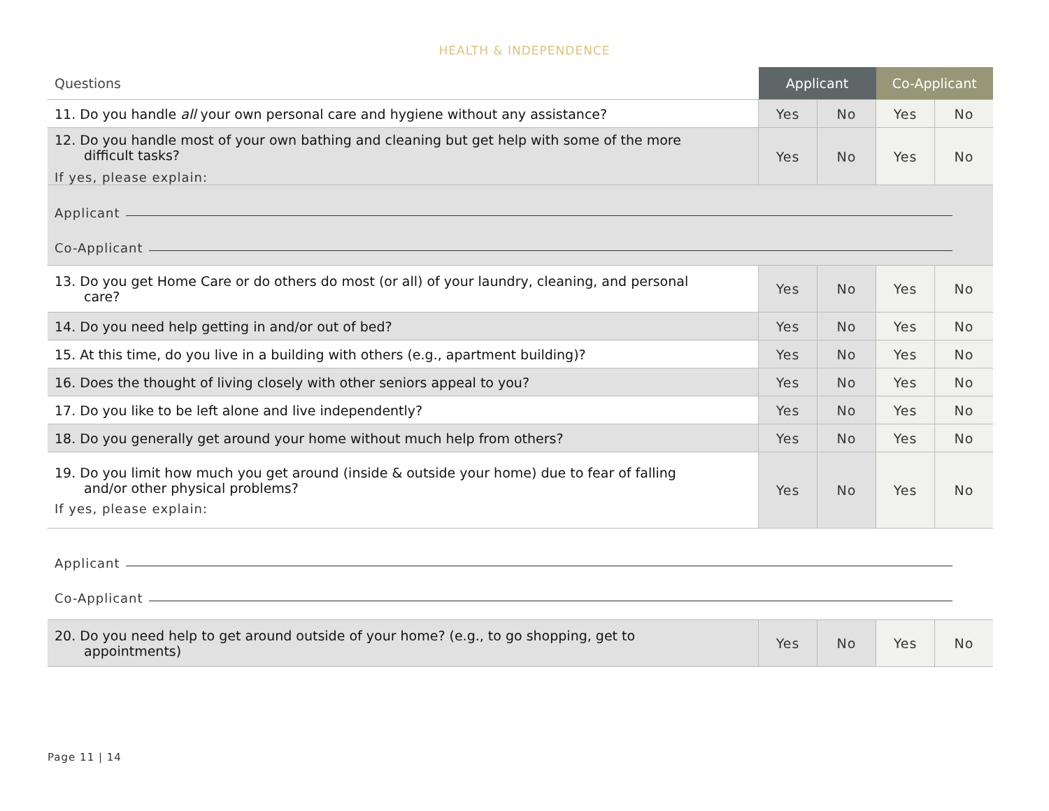HEALTH & INDEPENDENCE
| Questions | Applicant | | Co-Applicant | |
| --- | --- | --- | --- | --- |
| 11. Do you handle all your own personal care and hygiene without any assistance? | Yes | No | Yes | No |
| 12. Do you handle most of your own bathing and cleaning but get help with some of the more difficult tasks? If yes, please explain: | Yes | No | Yes | No |
| Applicant Co-Applicant | | | | |
| 13. Do you get Home Care or do others do most (or all) of your laundry, cleaning, and personal care? | Yes | No | Yes | No |
| 14. Do you need help getting in and/or out of bed? | Yes | No | Yes | No |
| 15. At this time, do you live in a building with others (e.g., apartment building)? | Yes | No | Yes | No |
| 16. Does the thought of living closely with other seniors appeal to you? | Yes | No | Yes | No |
| 17. Do you like to be left alone and live independently? | Yes | No | Yes | No |
| 18. Do you generally get around your home without much help from others? | Yes | No | Yes | No |
| 19. Do you limit how much you get around (inside & outside your home) due to fear of falling and/or other physical problems? If yes, please explain: | Yes | No | Yes | No |
| Applicant Co-Applicant | | | | |
| 20. Do you need help to get around outside of your home? (e.g., to go shopping, get to appointments) | Yes | No | Yes | No |
Page 11 | 14